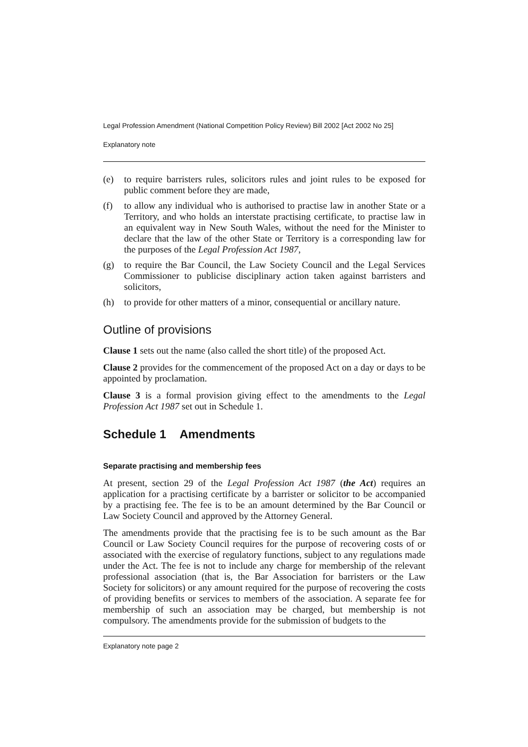Legal Profession Amendment (National Competition Policy Review) Bill 2002 [Act 2002 No 25]
Explanatory note
(e) to require barristers rules, solicitors rules and joint rules to be exposed for public comment before they are made,
(f) to allow any individual who is authorised to practise law in another State or a Territory, and who holds an interstate practising certificate, to practise law in an equivalent way in New South Wales, without the need for the Minister to declare that the law of the other State or Territory is a corresponding law for the purposes of the Legal Profession Act 1987,
(g) to require the Bar Council, the Law Society Council and the Legal Services Commissioner to publicise disciplinary action taken against barristers and solicitors,
(h) to provide for other matters of a minor, consequential or ancillary nature.
Outline of provisions
Clause 1 sets out the name (also called the short title) of the proposed Act.
Clause 2 provides for the commencement of the proposed Act on a day or days to be appointed by proclamation.
Clause 3 is a formal provision giving effect to the amendments to the Legal Profession Act 1987 set out in Schedule 1.
Schedule 1 Amendments
Separate practising and membership fees
At present, section 29 of the Legal Profession Act 1987 (the Act) requires an application for a practising certificate by a barrister or solicitor to be accompanied by a practising fee. The fee is to be an amount determined by the Bar Council or Law Society Council and approved by the Attorney General.
The amendments provide that the practising fee is to be such amount as the Bar Council or Law Society Council requires for the purpose of recovering costs of or associated with the exercise of regulatory functions, subject to any regulations made under the Act. The fee is not to include any charge for membership of the relevant professional association (that is, the Bar Association for barristers or the Law Society for solicitors) or any amount required for the purpose of recovering the costs of providing benefits or services to members of the association. A separate fee for membership of such an association may be charged, but membership is not compulsory. The amendments provide for the submission of budgets to the
Explanatory note page 2